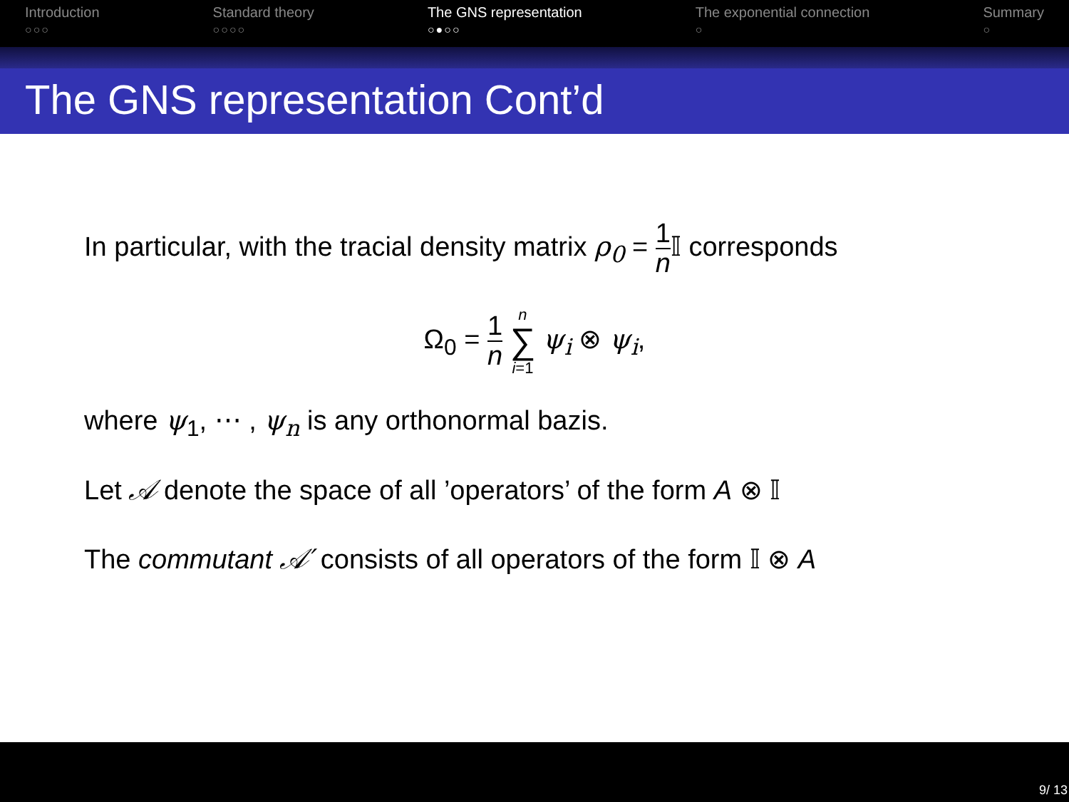Introduction
○○○
Standard theory
○○○○
The GNS representation
○●○○
The exponential connection
○
Summary
○
The GNS representation Cont’d
In particular, with the tracial density matrix ρ<sub>0</sub> = 1 n 𝕀 corresponds
Ω<sub>0</sub> = 1 n n ∑ i=1 ψ<sub>i</sub> ⊗ ψ<sub>i</sub>,
where ψ<sub>1</sub>, ⋯ , ψ<sub>n</sub> is any orthonormal bazis.
Let 𝒜 denote the space of all ’operators’ of the form A ⊗ 𝕀
The commutant 𝒜′ consists of all operators of the form 𝕀 ⊗ A
9/ 13